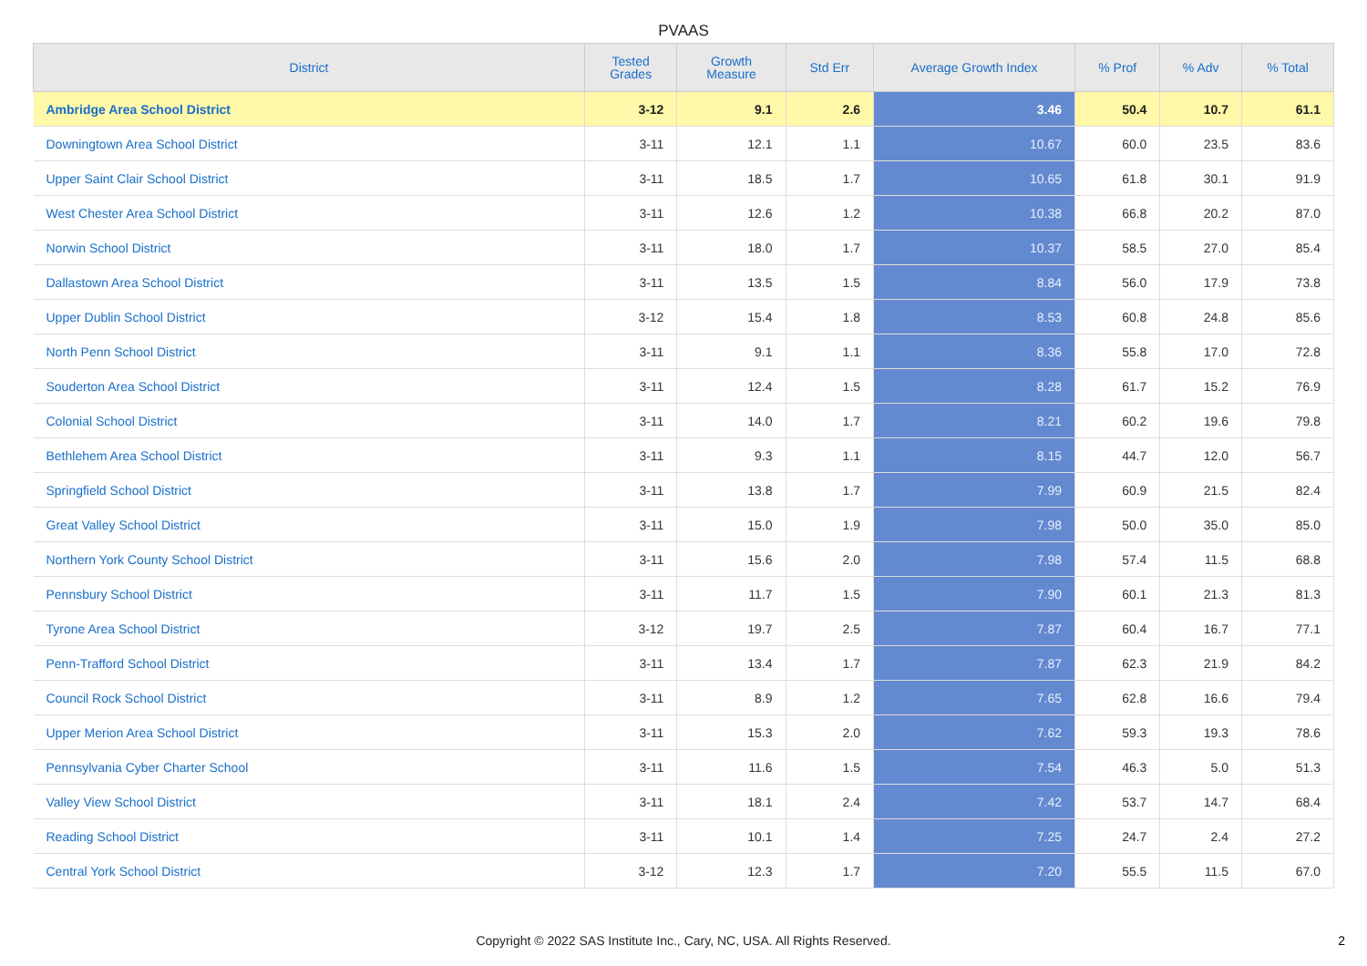PVAAS
| District | Tested Grades | Growth Measure | Std Err | Average Growth Index | % Prof | % Adv | % Total |
| --- | --- | --- | --- | --- | --- | --- | --- |
| Ambridge Area School District | 3-12 | 9.1 | 2.6 | 3.46 | 50.4 | 10.7 | 61.1 |
| Downingtown Area School District | 3-11 | 12.1 | 1.1 | 10.67 | 60.0 | 23.5 | 83.6 |
| Upper Saint Clair School District | 3-11 | 18.5 | 1.7 | 10.65 | 61.8 | 30.1 | 91.9 |
| West Chester Area School District | 3-11 | 12.6 | 1.2 | 10.38 | 66.8 | 20.2 | 87.0 |
| Norwin School District | 3-11 | 18.0 | 1.7 | 10.37 | 58.5 | 27.0 | 85.4 |
| Dallastown Area School District | 3-11 | 13.5 | 1.5 | 8.84 | 56.0 | 17.9 | 73.8 |
| Upper Dublin School District | 3-12 | 15.4 | 1.8 | 8.53 | 60.8 | 24.8 | 85.6 |
| North Penn School District | 3-11 | 9.1 | 1.1 | 8.36 | 55.8 | 17.0 | 72.8 |
| Souderton Area School District | 3-11 | 12.4 | 1.5 | 8.28 | 61.7 | 15.2 | 76.9 |
| Colonial School District | 3-11 | 14.0 | 1.7 | 8.21 | 60.2 | 19.6 | 79.8 |
| Bethlehem Area School District | 3-11 | 9.3 | 1.1 | 8.15 | 44.7 | 12.0 | 56.7 |
| Springfield School District | 3-11 | 13.8 | 1.7 | 7.99 | 60.9 | 21.5 | 82.4 |
| Great Valley School District | 3-11 | 15.0 | 1.9 | 7.98 | 50.0 | 35.0 | 85.0 |
| Northern York County School District | 3-11 | 15.6 | 2.0 | 7.98 | 57.4 | 11.5 | 68.8 |
| Pennsbury School District | 3-11 | 11.7 | 1.5 | 7.90 | 60.1 | 21.3 | 81.3 |
| Tyrone Area School District | 3-12 | 19.7 | 2.5 | 7.87 | 60.4 | 16.7 | 77.1 |
| Penn-Trafford School District | 3-11 | 13.4 | 1.7 | 7.87 | 62.3 | 21.9 | 84.2 |
| Council Rock School District | 3-11 | 8.9 | 1.2 | 7.65 | 62.8 | 16.6 | 79.4 |
| Upper Merion Area School District | 3-11 | 15.3 | 2.0 | 7.62 | 59.3 | 19.3 | 78.6 |
| Pennsylvania Cyber Charter School | 3-11 | 11.6 | 1.5 | 7.54 | 46.3 | 5.0 | 51.3 |
| Valley View School District | 3-11 | 18.1 | 2.4 | 7.42 | 53.7 | 14.7 | 68.4 |
| Reading School District | 3-11 | 10.1 | 1.4 | 7.25 | 24.7 | 2.4 | 27.2 |
| Central York School District | 3-12 | 12.3 | 1.7 | 7.20 | 55.5 | 11.5 | 67.0 |
Copyright © 2022 SAS Institute Inc., Cary, NC, USA. All Rights Reserved.
2